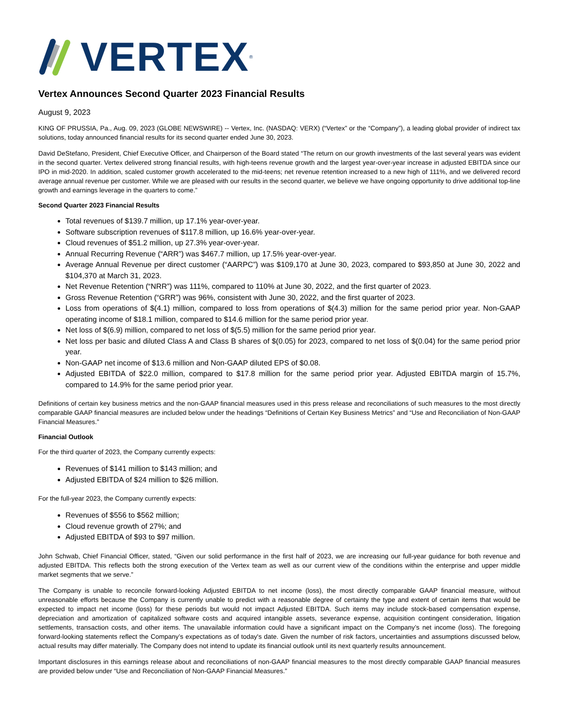VERTEX<sup>®</sup>
Vertex Announces Second Quarter 2023 Financial Results
August 9, 2023
KING OF PRUSSIA, Pa., Aug. 09, 2023 (GLOBE NEWSWIRE) -- Vertex, Inc. (NASDAQ: VERX) (“Vertex” or the “Company”), a leading global provider of indirect tax solutions, today announced financial results for its second quarter ended June 30, 2023.
David DeStefano, President, Chief Executive Officer, and Chairperson of the Board stated “The return on our growth investments of the last several years was evident in the second quarter. Vertex delivered strong financial results, with high-teens revenue growth and the largest year-over-year increase in adjusted EBITDA since our IPO in mid-2020. In addition, scaled customer growth accelerated to the mid-teens; net revenue retention increased to a new high of 111%, and we delivered record average annual revenue per customer. While we are pleased with our results in the second quarter, we believe we have ongoing opportunity to drive additional top-line growth and earnings leverage in the quarters to come.”
Second Quarter 2023 Financial Results
Total revenues of $139.7 million, up 17.1% year-over-year.
Software subscription revenues of $117.8 million, up 16.6% year-over-year.
Cloud revenues of $51.2 million, up 27.3% year-over-year.
Annual Recurring Revenue (“ARR”) was $467.7 million, up 17.5% year-over-year.
Average Annual Revenue per direct customer (“AARPC”) was $109,170 at June 30, 2023, compared to $93,850 at June 30, 2022 and $104,370 at March 31, 2023.
Net Revenue Retention (“NRR”) was 111%, compared to 110% at June 30, 2022, and the first quarter of 2023.
Gross Revenue Retention (“GRR”) was 96%, consistent with June 30, 2022, and the first quarter of 2023.
Loss from operations of $(4.1) million, compared to loss from operations of $(4.3) million for the same period prior year. Non-GAAP operating income of $18.1 million, compared to $14.6 million for the same period prior year.
Net loss of $(6.9) million, compared to net loss of $(5.5) million for the same period prior year.
Net loss per basic and diluted Class A and Class B shares of $(0.05) for 2023, compared to net loss of $(0.04) for the same period prior year.
Non-GAAP net income of $13.6 million and Non-GAAP diluted EPS of $0.08.
Adjusted EBITDA of $22.0 million, compared to $17.8 million for the same period prior year. Adjusted EBITDA margin of 15.7%, compared to 14.9% for the same period prior year.
Definitions of certain key business metrics and the non-GAAP financial measures used in this press release and reconciliations of such measures to the most directly comparable GAAP financial measures are included below under the headings “Definitions of Certain Key Business Metrics” and “Use and Reconciliation of Non-GAAP Financial Measures.”
Financial Outlook
For the third quarter of 2023, the Company currently expects:
Revenues of $141 million to $143 million; and
Adjusted EBITDA of $24 million to $26 million.
For the full-year 2023, the Company currently expects:
Revenues of $556 to $562 million;
Cloud revenue growth of 27%; and
Adjusted EBITDA of $93 to $97 million.
John Schwab, Chief Financial Officer, stated, “Given our solid performance in the first half of 2023, we are increasing our full-year guidance for both revenue and adjusted EBITDA. This reflects both the strong execution of the Vertex team as well as our current view of the conditions within the enterprise and upper middle market segments that we serve.”
The Company is unable to reconcile forward-looking Adjusted EBITDA to net income (loss), the most directly comparable GAAP financial measure, without unreasonable efforts because the Company is currently unable to predict with a reasonable degree of certainty the type and extent of certain items that would be expected to impact net income (loss) for these periods but would not impact Adjusted EBITDA. Such items may include stock-based compensation expense, depreciation and amortization of capitalized software costs and acquired intangible assets, severance expense, acquisition contingent consideration, litigation settlements, transaction costs, and other items. The unavailable information could have a significant impact on the Company’s net income (loss). The foregoing forward-looking statements reflect the Company’s expectations as of today's date. Given the number of risk factors, uncertainties and assumptions discussed below, actual results may differ materially. The Company does not intend to update its financial outlook until its next quarterly results announcement.
Important disclosures in this earnings release about and reconciliations of non-GAAP financial measures to the most directly comparable GAAP financial measures are provided below under “Use and Reconciliation of Non-GAAP Financial Measures.”